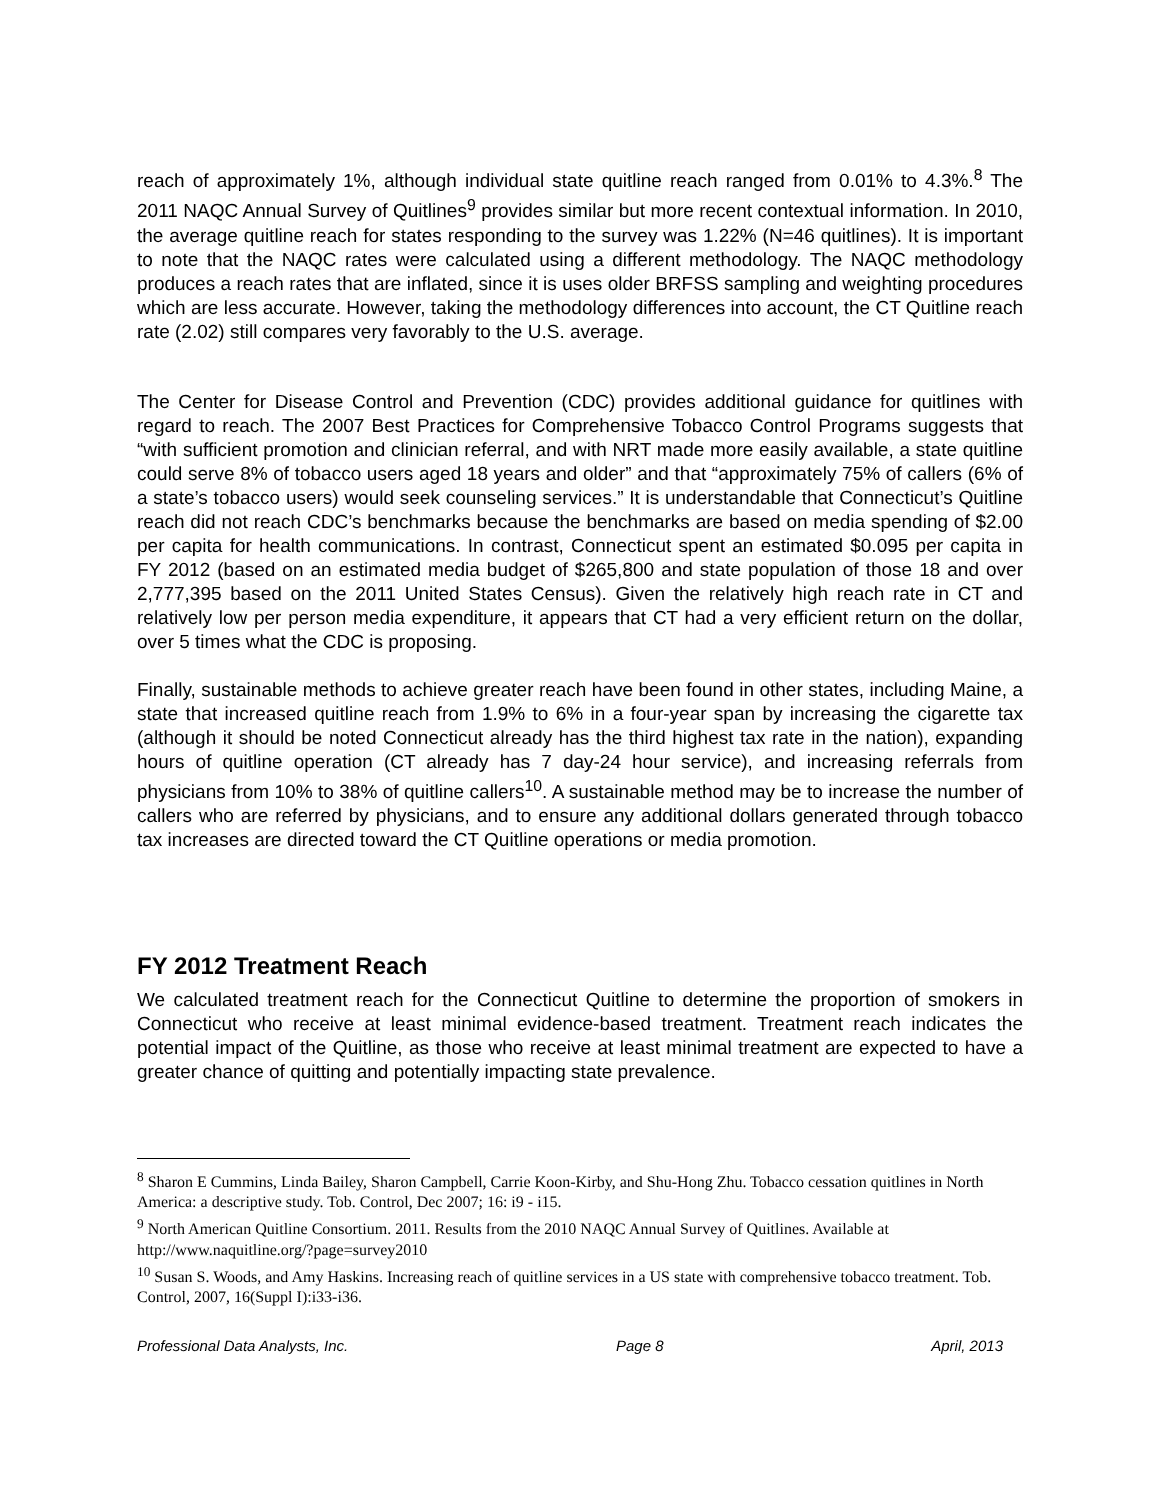reach of approximately 1%, although individual state quitline reach ranged from 0.01% to 4.3%.<sup>8</sup> The 2011 NAQC Annual Survey of Quitlines<sup>9</sup> provides similar but more recent contextual information. In 2010, the average quitline reach for states responding to the survey was 1.22% (N=46 quitlines). It is important to note that the NAQC rates were calculated using a different methodology. The NAQC methodology produces a reach rates that are inflated, since it is uses older BRFSS sampling and weighting procedures which are less accurate. However, taking the methodology differences into account, the CT Quitline reach rate (2.02) still compares very favorably to the U.S. average.
The Center for Disease Control and Prevention (CDC) provides additional guidance for quitlines with regard to reach. The 2007 Best Practices for Comprehensive Tobacco Control Programs suggests that “with sufficient promotion and clinician referral, and with NRT made more easily available, a state quitline could serve 8% of tobacco users aged 18 years and older” and that “approximately 75% of callers (6% of a state’s tobacco users) would seek counseling services.” It is understandable that Connecticut’s Quitline reach did not reach CDC’s benchmarks because the benchmarks are based on media spending of $2.00 per capita for health communications. In contrast, Connecticut spent an estimated $0.095 per capita in FY 2012 (based on an estimated media budget of $265,800 and state population of those 18 and over 2,777,395 based on the 2011 United States Census). Given the relatively high reach rate in CT and relatively low per person media expenditure, it appears that CT had a very efficient return on the dollar, over 5 times what the CDC is proposing.
Finally, sustainable methods to achieve greater reach have been found in other states, including Maine, a state that increased quitline reach from 1.9% to 6% in a four-year span by increasing the cigarette tax (although it should be noted Connecticut already has the third highest tax rate in the nation), expanding hours of quitline operation (CT already has 7 day-24 hour service), and increasing referrals from physicians from 10% to 38% of quitline callers<sup>10</sup>. A sustainable method may be to increase the number of callers who are referred by physicians, and to ensure any additional dollars generated through tobacco tax increases are directed toward the CT Quitline operations or media promotion.
FY 2012 Treatment Reach
We calculated treatment reach for the Connecticut Quitline to determine the proportion of smokers in Connecticut who receive at least minimal evidence-based treatment. Treatment reach indicates the potential impact of the Quitline, as those who receive at least minimal treatment are expected to have a greater chance of quitting and potentially impacting state prevalence.
<sup>8</sup> Sharon E Cummins, Linda Bailey, Sharon Campbell, Carrie Koon-Kirby, and Shu-Hong Zhu. Tobacco cessation quitlines in North America: a descriptive study. Tob. Control, Dec 2007; 16: i9 - i15.
<sup>9</sup> North American Quitline Consortium. 2011. Results from the 2010 NAQC Annual Survey of Quitlines. Available at http://www.naquitline.org/?page=survey2010
<sup>10</sup> Susan S. Woods, and Amy Haskins. Increasing reach of quitline services in a US state with comprehensive tobacco treatment. Tob. Control, 2007, 16(Suppl I):i33-i36.
Professional Data Analysts, Inc. Page 8 April, 2013